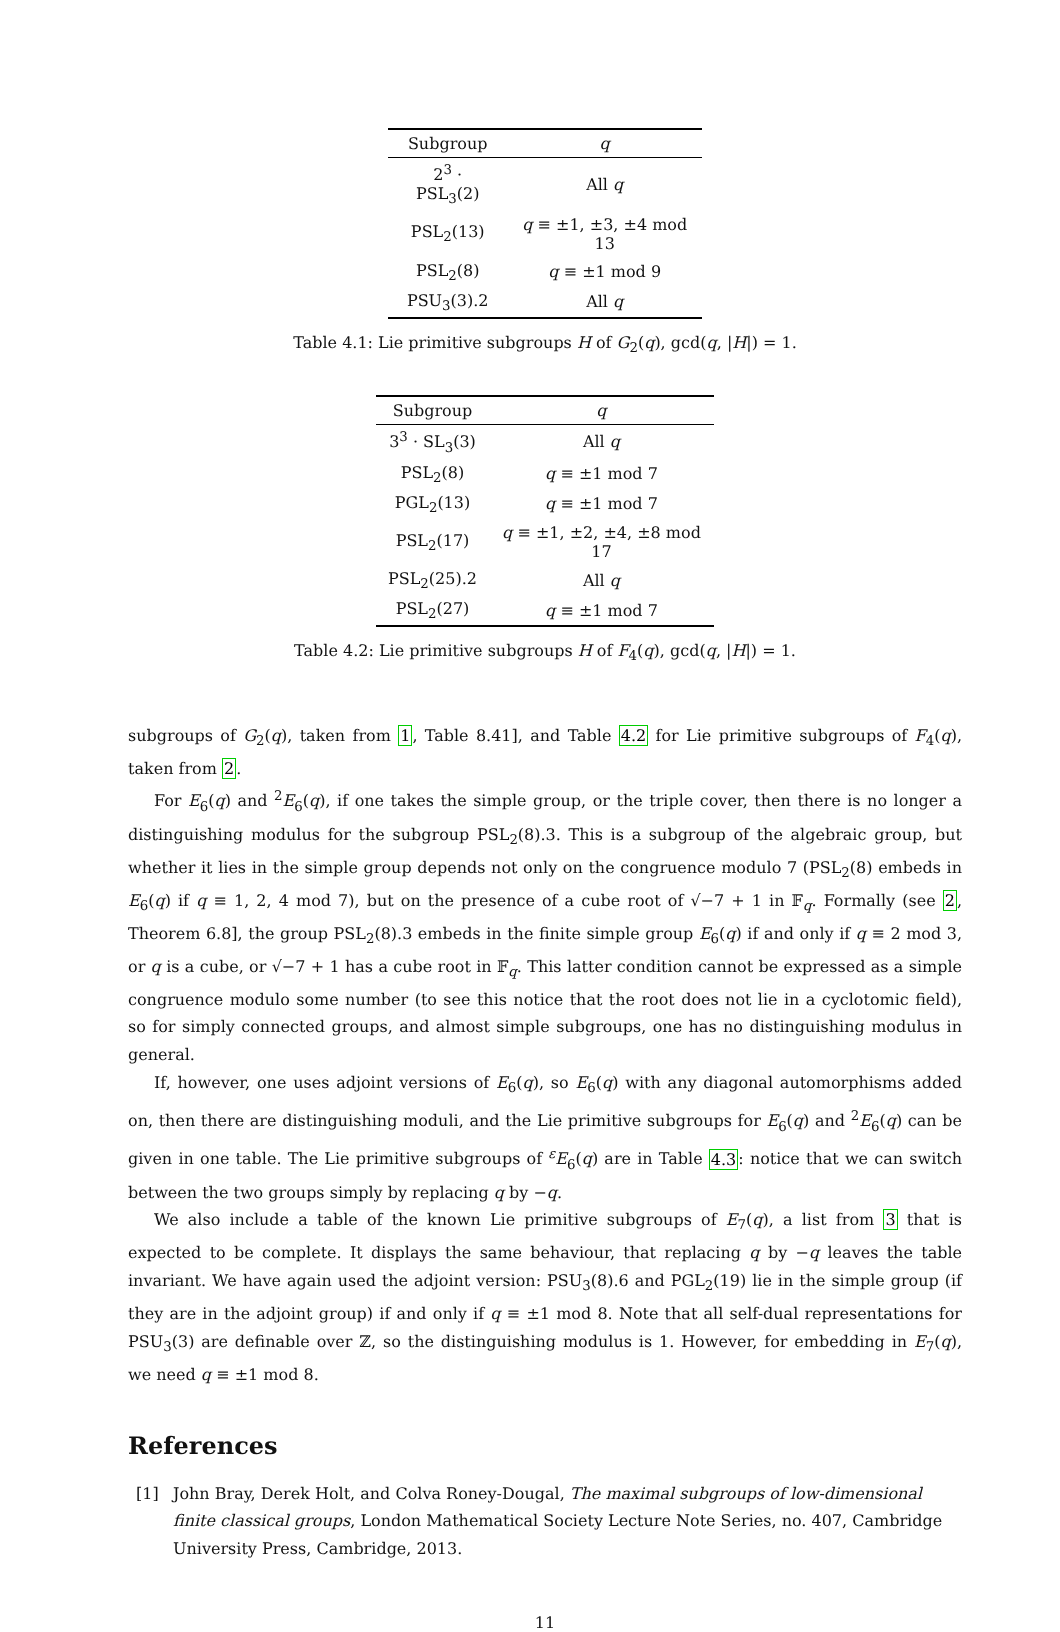| Subgroup | q |
| --- | --- |
| 2<sup>3</sup> · PSL<sub>3</sub>(2) | All q |
| PSL<sub>2</sub>(13) | q ≡ ±1, ±3, ±4 mod 13 |
| PSL<sub>2</sub>(8) | q ≡ ±1 mod 9 |
| PSU<sub>3</sub>(3).2 | All q |
Table 4.1: Lie primitive subgroups H of G<sub>2</sub>(q), gcd(q, |H|) = 1.
| Subgroup | q |
| --- | --- |
| 3<sup>3</sup> · SL<sub>3</sub>(3) | All q |
| PSL<sub>2</sub>(8) | q ≡ ±1 mod 7 |
| PGL<sub>2</sub>(13) | q ≡ ±1 mod 7 |
| PSL<sub>2</sub>(17) | q ≡ ±1, ±2, ±4, ±8 mod 17 |
| PSL<sub>2</sub>(25).2 | All q |
| PSL<sub>2</sub>(27) | q ≡ ±1 mod 7 |
Table 4.2: Lie primitive subgroups H of F<sub>4</sub>(q), gcd(q, |H|) = 1.
subgroups of G<sub>2</sub>(q), taken from 1, Table 8.41], and Table 4.2 for Lie primitive subgroups of F<sub>4</sub>(q), taken from 2.
For E<sub>6</sub>(q) and <sup>2</sup>E<sub>6</sub>(q), if one takes the simple group, or the triple cover, then there is no longer a distinguishing modulus for the subgroup PSL<sub>2</sub>(8).3. This is a subgroup of the algebraic group, but whether it lies in the simple group depends not only on the congruence modulo 7 (PSL<sub>2</sub>(8) embeds in E<sub>6</sub>(q) if q ≡ 1, 2, 4 mod 7), but on the presence of a cube root of √−7 + 1 in 𝔽<sub>q</sub>. Formally (see 2, Theorem 6.8], the group PSL<sub>2</sub>(8).3 embeds in the finite simple group E<sub>6</sub>(q) if and only if q ≡ 2 mod 3, or q is a cube, or √−7 + 1 has a cube root in 𝔽<sub>q</sub>. This latter condition cannot be expressed as a simple congruence modulo some number (to see this notice that the root does not lie in a cyclotomic field), so for simply connected groups, and almost simple subgroups, one has no distinguishing modulus in general.
If, however, one uses adjoint versions of E<sub>6</sub>(q), so E<sub>6</sub>(q) with any diagonal automorphisms added on, then there are distinguishing moduli, and the Lie primitive subgroups for E<sub>6</sub>(q) and <sup>2</sup>E<sub>6</sub>(q) can be given in one table. The Lie primitive subgroups of <sup>ε</sup>E<sub>6</sub>(q) are in Table 4.3: notice that we can switch between the two groups simply by replacing q by −q.
We also include a table of the known Lie primitive subgroups of E<sub>7</sub>(q), a list from 3 that is expected to be complete. It displays the same behaviour, that replacing q by −q leaves the table invariant. We have again used the adjoint version: PSU<sub>3</sub>(8).6 and PGL<sub>2</sub>(19) lie in the simple group (if they are in the adjoint group) if and only if q ≡ ±1 mod 8. Note that all self-dual representations for PSU<sub>3</sub>(3) are definable over ℤ, so the distinguishing modulus is 1. However, for embedding in E<sub>7</sub>(q), we need q ≡ ±1 mod 8.
References
[1] John Bray, Derek Holt, and Colva Roney-Dougal, The maximal subgroups of low-dimensional finite classical groups, London Mathematical Society Lecture Note Series, no. 407, Cambridge University Press, Cambridge, 2013.
11